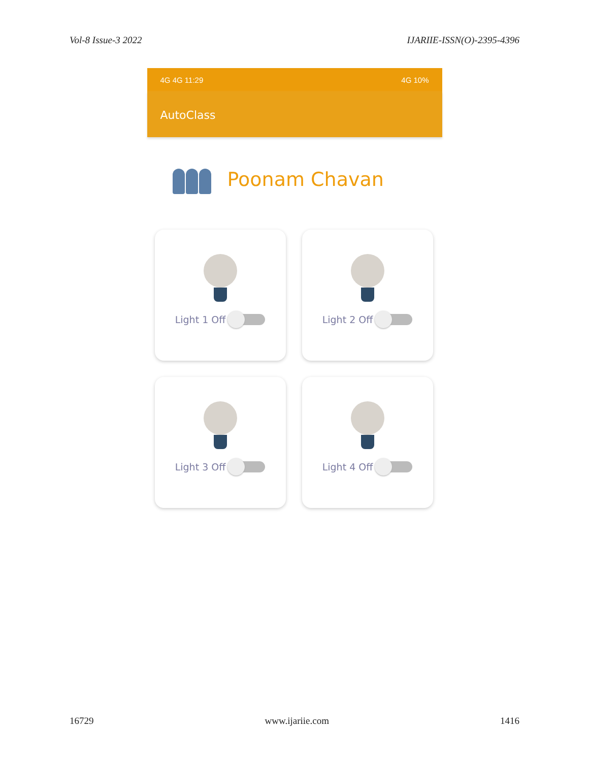Vol-8 Issue-3 2022 IJARIIE-ISSN(O)-2395-4396
4G 4G 11:29 4G 10%
AutoClass
Poonam Chavan
Light 1 Off
Light 2 Off
Light 3 Off
Light 4 Off
16729 www.ijariie.com 1416